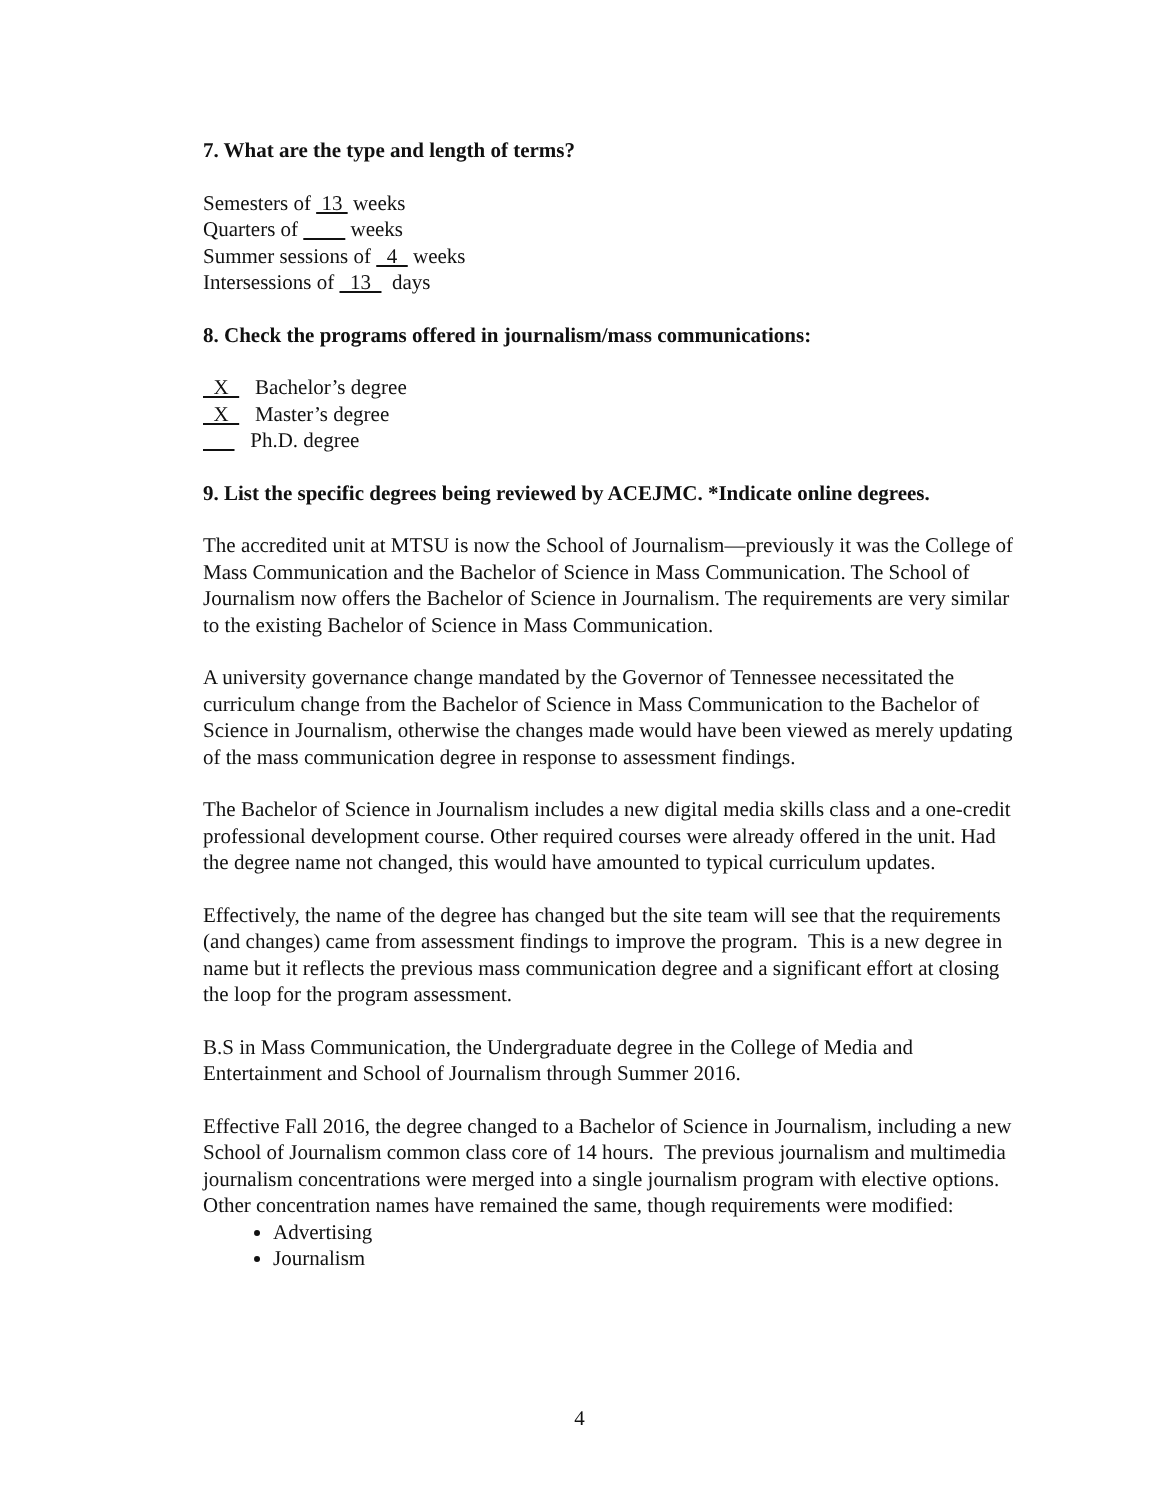7. What are the type and length of terms?
Semesters of 13 weeks
Quarters of weeks
Summer sessions of 4 weeks
Intersessions of 13 days
8. Check the programs offered in journalism/mass communications:
X Bachelor’s degree
X Master’s degree
Ph.D. degree
9. List the specific degrees being reviewed by ACEJMC. *Indicate online degrees.
The accredited unit at MTSU is now the School of Journalism—previously it was the College of Mass Communication and the Bachelor of Science in Mass Communication. The School of Journalism now offers the Bachelor of Science in Journalism. The requirements are very similar to the existing Bachelor of Science in Mass Communication.
A university governance change mandated by the Governor of Tennessee necessitated the curriculum change from the Bachelor of Science in Mass Communication to the Bachelor of Science in Journalism, otherwise the changes made would have been viewed as merely updating of the mass communication degree in response to assessment findings.
The Bachelor of Science in Journalism includes a new digital media skills class and a one-credit professional development course. Other required courses were already offered in the unit. Had the degree name not changed, this would have amounted to typical curriculum updates.
Effectively, the name of the degree has changed but the site team will see that the requirements (and changes) came from assessment findings to improve the program. This is a new degree in name but it reflects the previous mass communication degree and a significant effort at closing the loop for the program assessment.
B.S in Mass Communication, the Undergraduate degree in the College of Media and Entertainment and School of Journalism through Summer 2016.
Effective Fall 2016, the degree changed to a Bachelor of Science in Journalism, including a new School of Journalism common class core of 14 hours. The previous journalism and multimedia journalism concentrations were merged into a single journalism program with elective options. Other concentration names have remained the same, though requirements were modified:
Advertising
Journalism
4